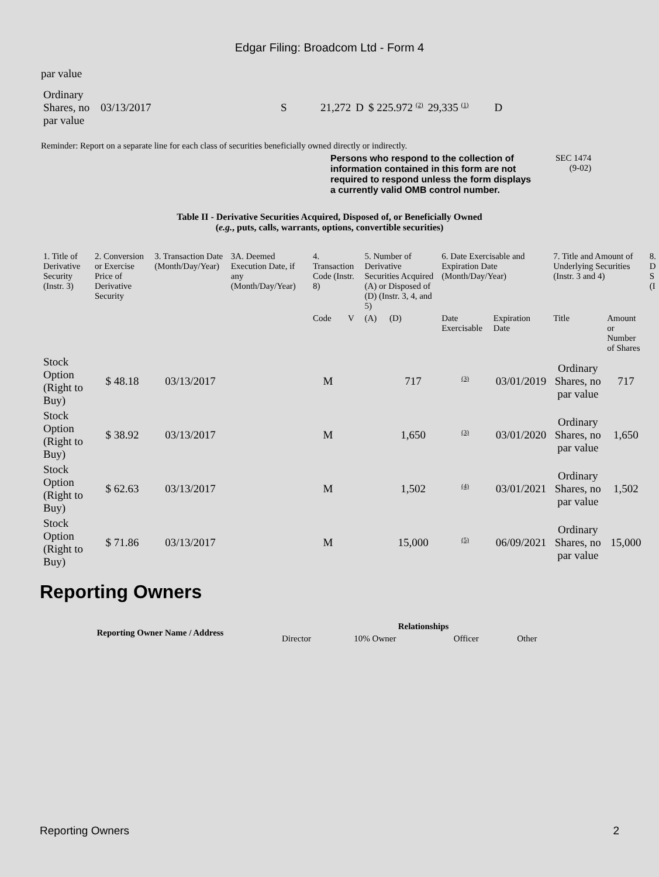Edgar Filing: Broadcom Ltd - Form 4
par value
| Ordinary Shares, no par value | 03/13/2017 | S | 21,272 | D | $ 225.972 <sup>(2)</sup> | 29,335 <sup>(1)</sup> | D |
Reminder: Report on a separate line for each class of securities beneficially owned directly or indirectly.
Persons who respond to the collection of information contained in this form are not required to respond unless the form displays a currently valid OMB control number.
SEC 1474
(9-02)
Table II - Derivative Securities Acquired, Disposed of, or Beneficially Owned
(e.g., puts, calls, warrants, options, convertible securities)
| 1. Title of Derivative Security (Instr. 3) | 2. Conversion or Exercise Price of Derivative Security | 3. Transaction Date (Month/Day/Year) | 3A. Deemed Execution Date, if any (Month/Day/Year) | 4. Transaction Code (Instr. 8) | | 5. Number of Derivative Securities Acquired (A) or Disposed of (D) (Instr. 3, 4, and 5) | | 6. Date Exercisable and Expiration Date (Month/Day/Year) | | 7. Title and Amount of Underlying Securities (Instr. 3 and 4) | | 8. D S (I |
| --- | --- | --- | --- | --- | --- | --- | --- | --- | --- | --- | --- | --- |
| | | | | Code | V | (A) | (D) | Date Exercisable | Expiration Date | Title | Amount or Number of Shares | |
| Stock Option (Right to Buy) | $ 48.18 | 03/13/2017 | | M | | | 717 | <sup>(3)</sup> | 03/01/2019 | Ordinary Shares, no par value | 717 | |
| Stock Option (Right to Buy) | $ 38.92 | 03/13/2017 | | M | | | 1,650 | <sup>(3)</sup> | 03/01/2020 | Ordinary Shares, no par value | 1,650 | |
| Stock Option (Right to Buy) | $ 62.63 | 03/13/2017 | | M | | | 1,502 | <sup>(4)</sup> | 03/01/2021 | Ordinary Shares, no par value | 1,502 | |
| Stock Option (Right to Buy) | $ 71.86 | 03/13/2017 | | M | | | 15,000 | <sup>(5)</sup> | 06/09/2021 | Ordinary Shares, no par value | 15,000 | |
Reporting Owners
| Reporting Owner Name / Address | Relationships | | | |
| --- | --- | --- | --- | --- |
| | Director | 10% Owner | Officer | Other |
Reporting Owners 2